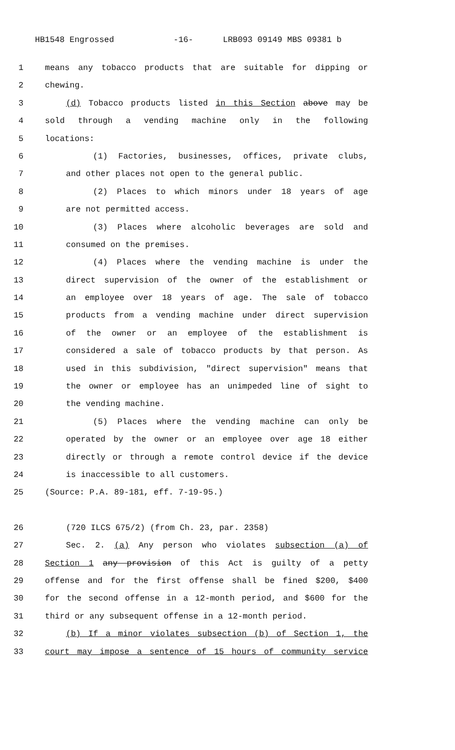HB1548 Engrossed -16- LRB093 09149 MBS 09381 b
1 means any tobacco products that are suitable for dipping or
2 chewing.
3 (d) Tobacco products listed in this Section above may be
4 sold through a vending machine only in the following
5 locations:
6 (1) Factories, businesses, offices, private clubs,
7 and other places not open to the general public.
8 (2) Places to which minors under 18 years of age
9 are not permitted access.
10 (3) Places where alcoholic beverages are sold and
11 consumed on the premises.
12 (4) Places where the vending machine is under the
13 direct supervision of the owner of the establishment or
14 an employee over 18 years of age. The sale of tobacco
15 products from a vending machine under direct supervision
16 of the owner or an employee of the establishment is
17 considered a sale of tobacco products by that person. As
18 used in this subdivision, "direct supervision" means that
19 the owner or employee has an unimpeded line of sight to
20 the vending machine.
21 (5) Places where the vending machine can only be
22 operated by the owner or an employee over age 18 either
23 directly or through a remote control device if the device
24 is inaccessible to all customers.
25 (Source: P.A. 89-181, eff. 7-19-95.)
26 (720 ILCS 675/2) (from Ch. 23, par. 2358)
27 Sec. 2. (a) Any person who violates subsection (a) of
28 Section 1 any provision of this Act is guilty of a petty
29 offense and for the first offense shall be fined $200, $400
30 for the second offense in a 12-month period, and $600 for the
31 third or any subsequent offense in a 12-month period.
32 (b) If a minor violates subsection (b) of Section 1, the
33 court may impose a sentence of 15 hours of community service